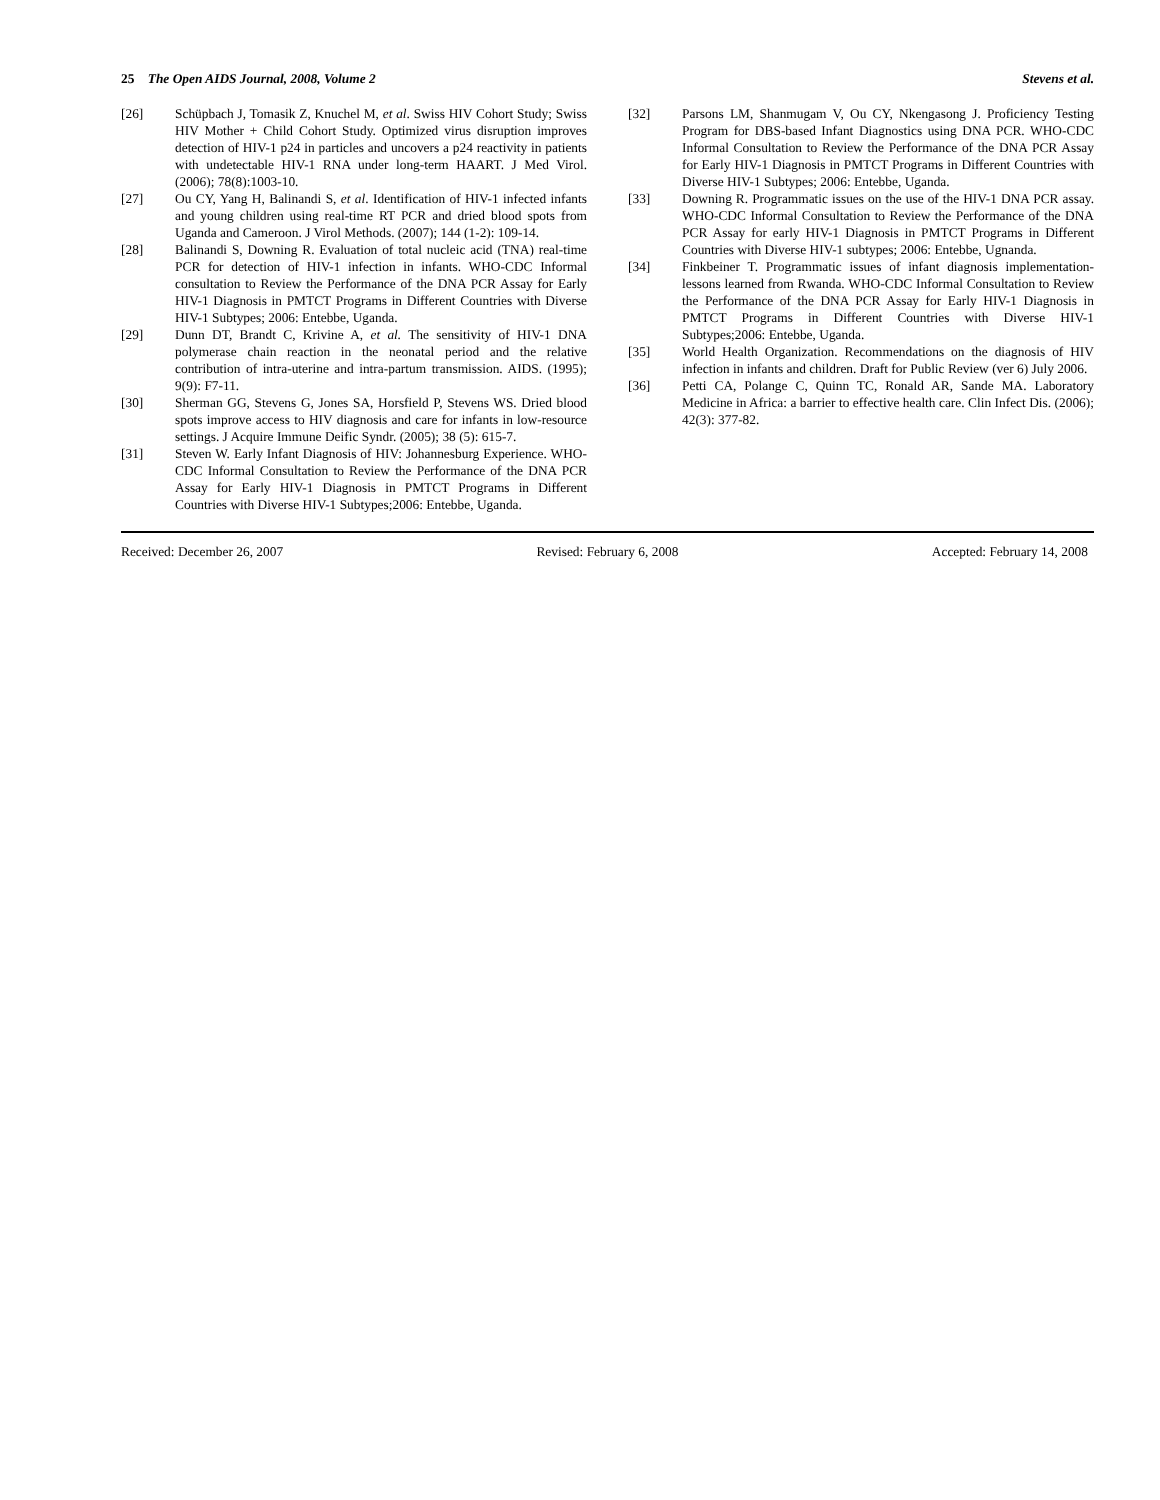25 The Open AIDS Journal, 2008, Volume 2 Stevens et al.
[26] Schüpbach J, Tomasik Z, Knuchel M, et al. Swiss HIV Cohort Study; Swiss HIV Mother + Child Cohort Study. Optimized virus disruption improves detection of HIV-1 p24 in particles and uncovers a p24 reactivity in patients with undetectable HIV-1 RNA under long-term HAART. J Med Virol. (2006); 78(8):1003-10.
[27] Ou CY, Yang H, Balinandi S, et al. Identification of HIV-1 infected infants and young children using real-time RT PCR and dried blood spots from Uganda and Cameroon. J Virol Methods. (2007); 144 (1-2): 109-14.
[28] Balinandi S, Downing R. Evaluation of total nucleic acid (TNA) real-time PCR for detection of HIV-1 infection in infants. WHO-CDC Informal consultation to Review the Performance of the DNA PCR Assay for Early HIV-1 Diagnosis in PMTCT Programs in Different Countries with Diverse HIV-1 Subtypes; 2006: Entebbe, Uganda.
[29] Dunn DT, Brandt C, Krivine A, et al. The sensitivity of HIV-1 DNA polymerase chain reaction in the neonatal period and the relative contribution of intra-uterine and intra-partum transmission. AIDS. (1995); 9(9): F7-11.
[30] Sherman GG, Stevens G, Jones SA, Horsfield P, Stevens WS. Dried blood spots improve access to HIV diagnosis and care for infants in low-resource settings. J Acquire Immune Deific Syndr. (2005); 38 (5): 615-7.
[31] Steven W. Early Infant Diagnosis of HIV: Johannesburg Experience. WHO-CDC Informal Consultation to Review the Performance of the DNA PCR Assay for Early HIV-1 Diagnosis in PMTCT Programs in Different Countries with Diverse HIV-1 Subtypes;2006: Entebbe, Uganda.
[32] Parsons LM, Shanmugam V, Ou CY, Nkengasong J. Proficiency Testing Program for DBS-based Infant Diagnostics using DNA PCR. WHO-CDC Informal Consultation to Review the Performance of the DNA PCR Assay for Early HIV-1 Diagnosis in PMTCT Programs in Different Countries with Diverse HIV-1 Subtypes; 2006: Entebbe, Uganda.
[33] Downing R. Programmatic issues on the use of the HIV-1 DNA PCR assay. WHO-CDC Informal Consultation to Review the Performance of the DNA PCR Assay for early HIV-1 Diagnosis in PMTCT Programs in Different Countries with Diverse HIV-1 subtypes; 2006: Entebbe, Ugnanda.
[34] Finkbeiner T. Programmatic issues of infant diagnosis implementation-lessons learned from Rwanda. WHO-CDC Informal Consultation to Review the Performance of the DNA PCR Assay for Early HIV-1 Diagnosis in PMTCT Programs in Different Countries with Diverse HIV-1 Subtypes;2006: Entebbe, Uganda.
[35] World Health Organization. Recommendations on the diagnosis of HIV infection in infants and children. Draft for Public Review (ver 6) July 2006.
[36] Petti CA, Polange C, Quinn TC, Ronald AR, Sande MA. Laboratory Medicine in Africa: a barrier to effective health care. Clin Infect Dis. (2006); 42(3): 377-82.
Received: December 26, 2007 Revised: February 6, 2008 Accepted: February 14, 2008